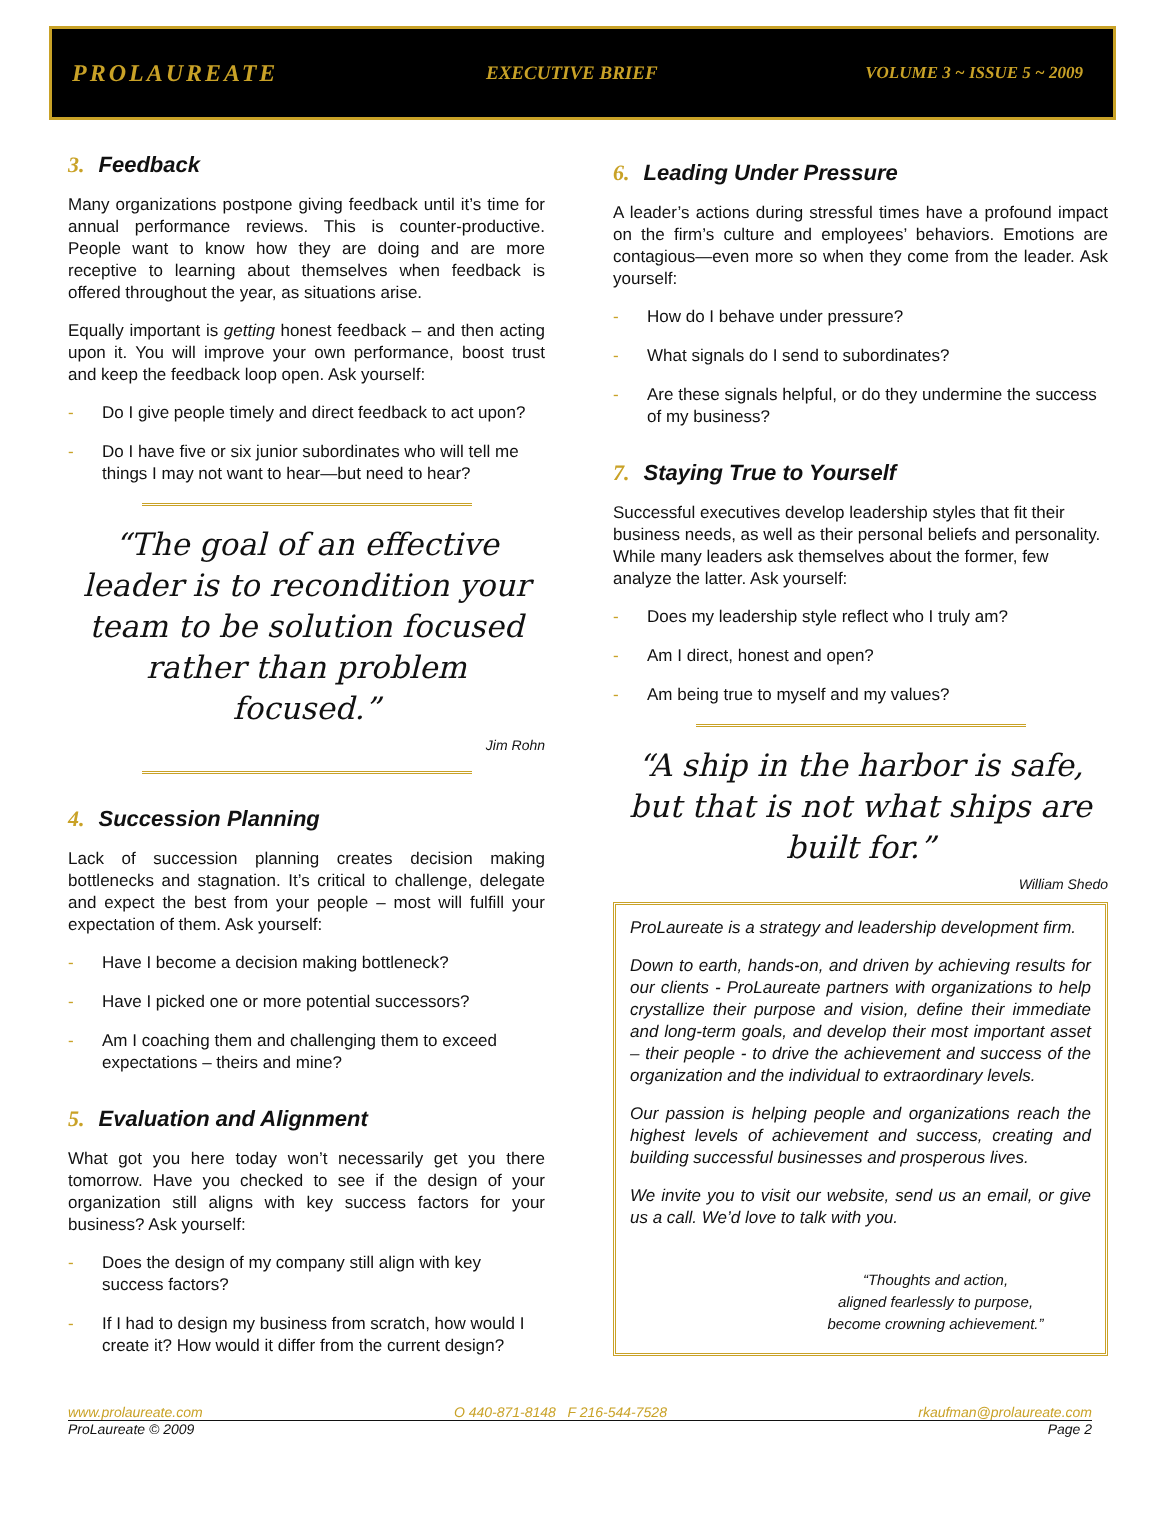PROLAUREATE
EXECUTIVE BRIEF VOLUME 3 ~ ISSUE 5 ~ 2009
3. Feedback
Many organizations postpone giving feedback until it’s time for annual performance reviews. This is counter-productive. People want to know how they are doing and are more receptive to learning about themselves when feedback is offered throughout the year, as situations arise.
Equally important is getting honest feedback – and then acting upon it. You will improve your own performance, boost trust and keep the feedback loop open. Ask yourself:
- Do I give people timely and direct feedback to act upon?
- Do I have five or six junior subordinates who will tell me things I may not want to hear—but need to hear?
“The goal of an effective leader is to recondition your team to be solution focused rather than problem focused.”
Jim Rohn
4. Succession Planning
Lack of succession planning creates decision making bottlenecks and stagnation. It’s critical to challenge, delegate and expect the best from your people – most will fulfill your expectation of them. Ask yourself:
- Have I become a decision making bottleneck?
- Have I picked one or more potential successors?
- Am I coaching them and challenging them to exceed expectations – theirs and mine?
5. Evaluation and Alignment
What got you here today won’t necessarily get you there tomorrow. Have you checked to see if the design of your organization still aligns with key success factors for your business? Ask yourself:
- Does the design of my company still align with key success factors?
- If I had to design my business from scratch, how would I create it? How would it differ from the current design?
6. Leading Under Pressure
A leader’s actions during stressful times have a profound impact on the firm’s culture and employees’ behaviors. Emotions are contagious—even more so when they come from the leader. Ask yourself:
- How do I behave under pressure?
- What signals do I send to subordinates?
- Are these signals helpful, or do they undermine the success of my business?
7. Staying True to Yourself
Successful executives develop leadership styles that fit their business needs, as well as their personal beliefs and personality. While many leaders ask themselves about the former, few analyze the latter. Ask yourself:
- Does my leadership style reflect who I truly am?
- Am I direct, honest and open?
- Am being true to myself and my values?
“A ship in the harbor is safe, but that is not what ships are built for.”
William Shedo
ProLaureate is a strategy and leadership development firm.
Down to earth, hands-on, and driven by achieving results for our clients - ProLaureate partners with organizations to help crystallize their purpose and vision, define their immediate and long-term goals, and develop their most important asset – their people - to drive the achievement and success of the organization and the individual to extraordinary levels.
Our passion is helping people and organizations reach the highest levels of achievement and success, creating and building successful businesses and prosperous lives.
We invite you to visit our website, send us an email, or give us a call. We’d love to talk with you.
“Thoughts and action,
aligned fearlessly to purpose,
become crowning achievement.”
www.prolaureate.com O 440-871-8148 F 216-544-7528 rkaufman@prolaureate.com
ProLaureate © 2009 Page 2